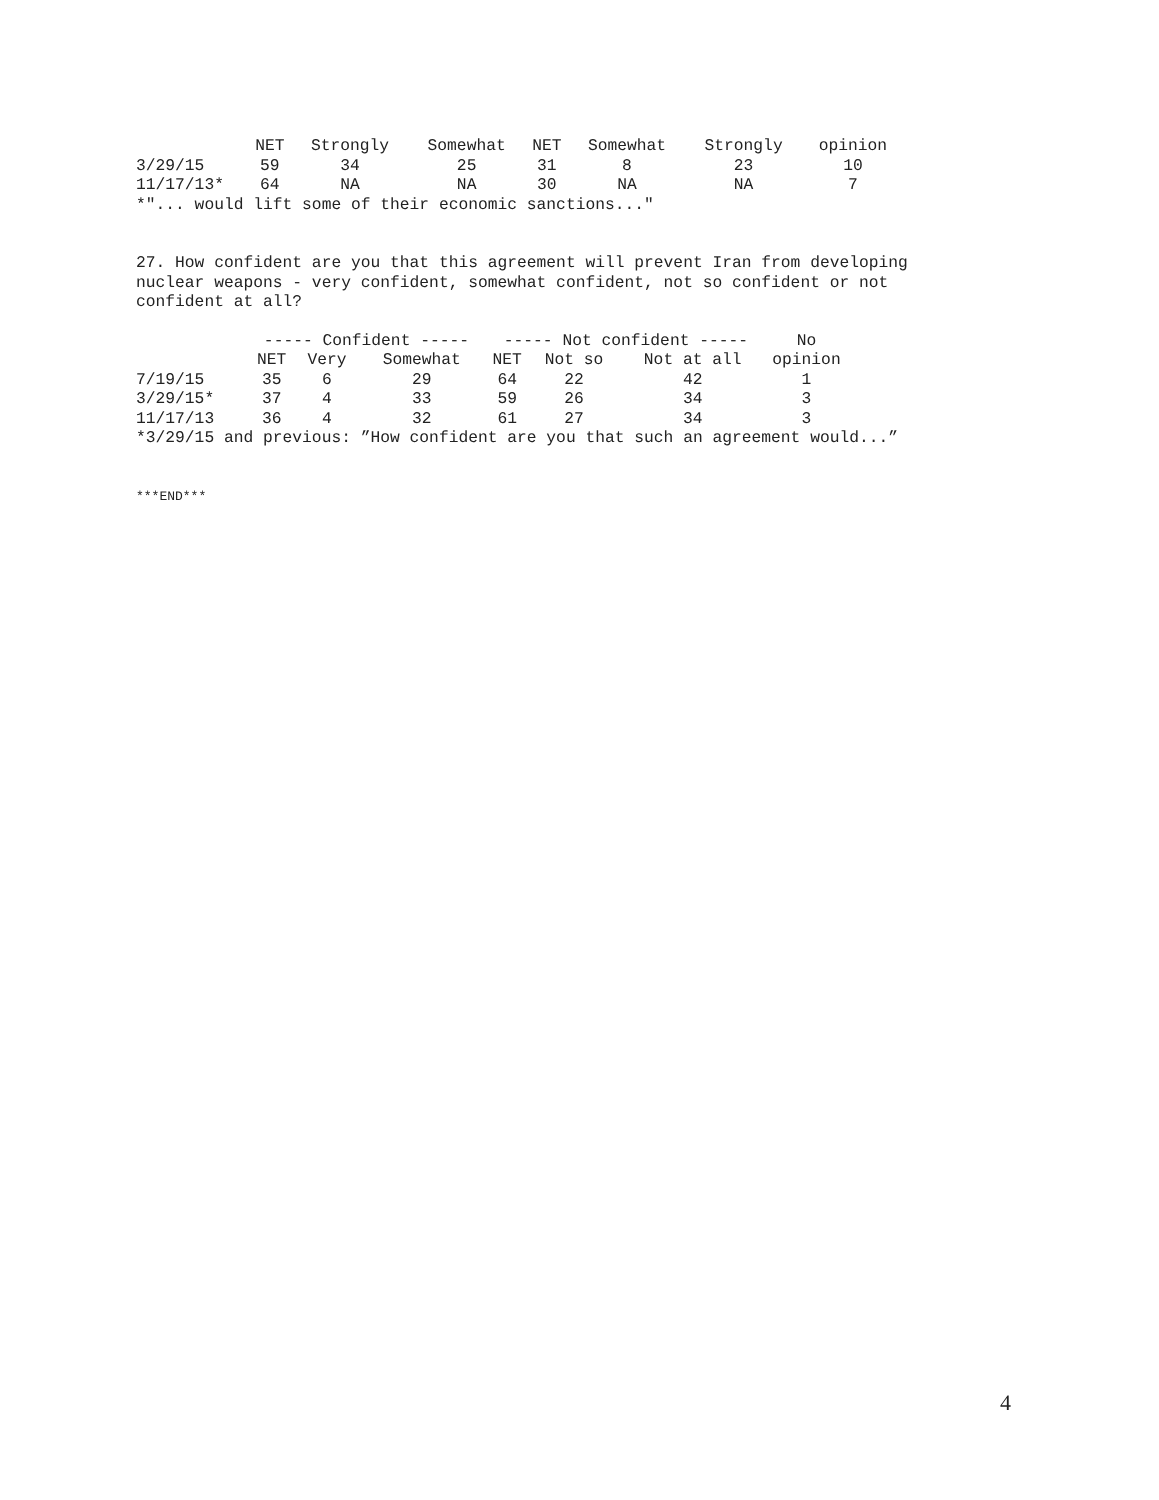| | NET | Strongly | Somewhat | NET | Somewhat | Strongly | opinion |
| --- | --- | --- | --- | --- | --- | --- | --- |
| 3/29/15 | 59 | 34 | 25 | 31 | 8 | 23 | 10 |
| 11/17/13* | 64 | NA | NA | 30 | NA | NA | 7 |
*"... would lift some of their economic sanctions..."
27. How confident are you that this agreement will prevent Iran from developing nuclear weapons - very confident, somewhat confident, not so confident or not confident at all?
| | ----- Confident ----- | | | ----- Not confident ----- | | | No |
| --- | --- | --- | --- | --- | --- | --- | --- |
| | NET | Very | Somewhat | NET | Not so | Not at all | opinion |
| 7/19/15 | 35 | 6 | 29 | 64 | 22 | 42 | 1 |
| 3/29/15* | 37 | 4 | 33 | 59 | 26 | 34 | 3 |
| 11/17/13 | 36 | 4 | 32 | 61 | 27 | 34 | 3 |
*3/29/15 and previous: ”How confident are you that such an agreement would...”
***END***
4